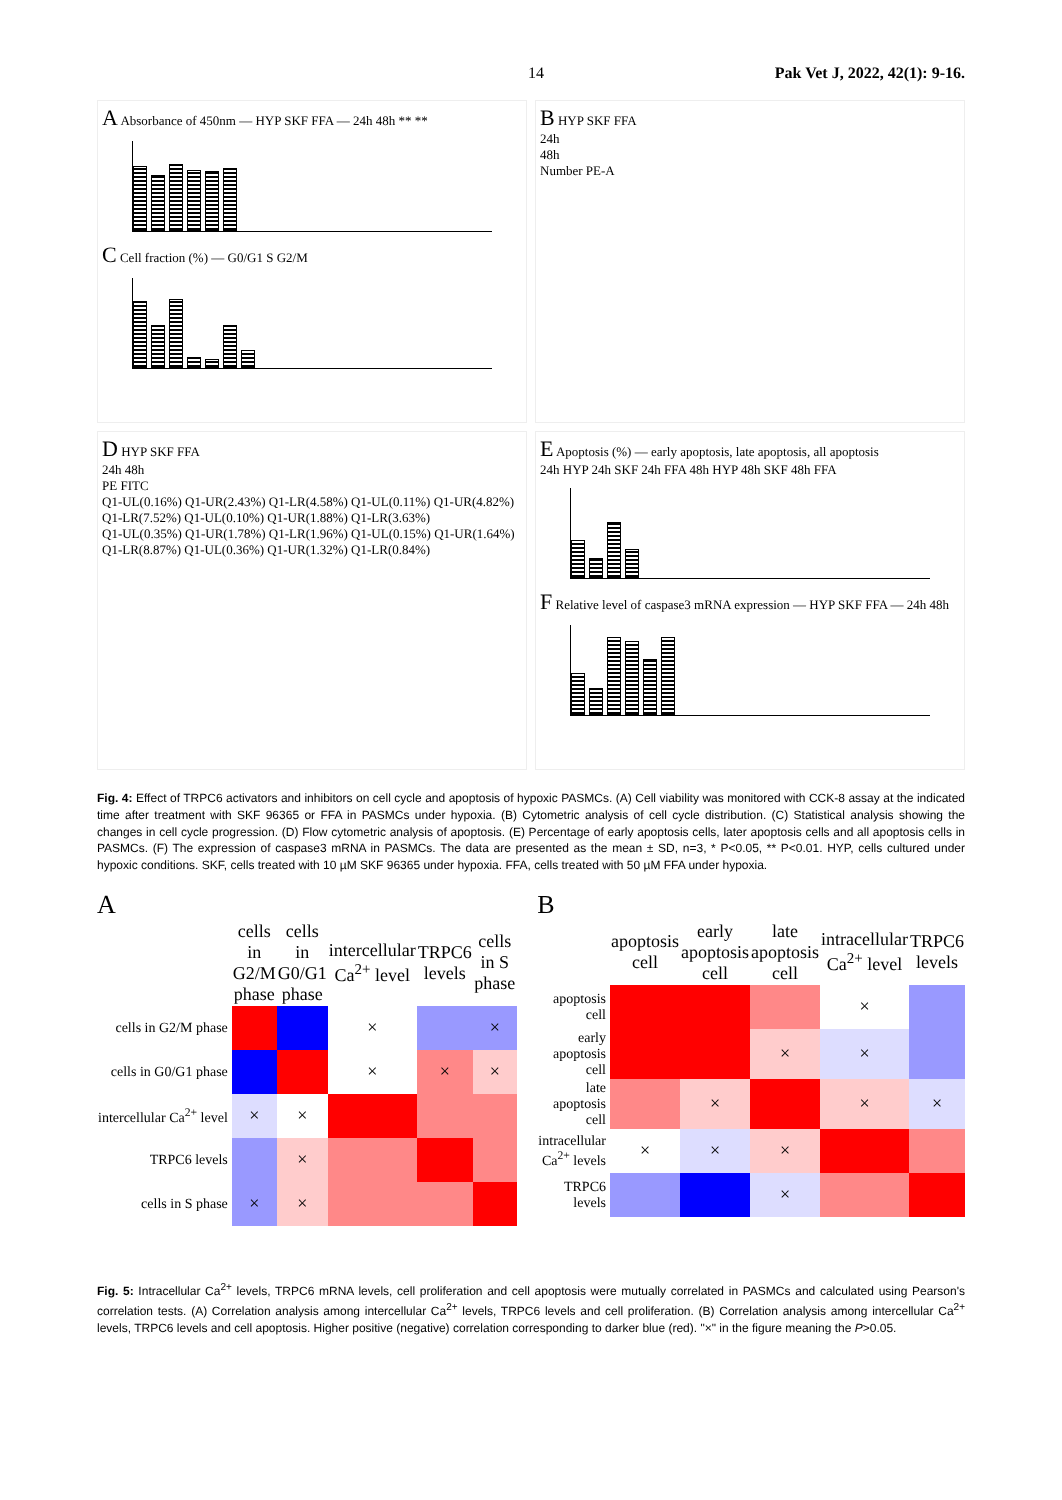14 Pak Vet J, 2022, 42(1): 9-16.
A Absorbance of 450nm — HYP SKF FFA — 24h 48h ** **
C Cell fraction (%) — G0/G1 S G2/M
B HYP SKF FFA
24h
48h
Number PE-A
D HYP SKF FFA
24h 48h
PE FITC
Q1-UL(0.16%) Q1-UR(2.43%) Q1-LR(4.58%) Q1-UL(0.11%) Q1-UR(4.82%) Q1-LR(7.52%) Q1-UL(0.10%) Q1-UR(1.88%) Q1-LR(3.63%)
Q1-UL(0.35%) Q1-UR(1.78%) Q1-LR(1.96%) Q1-UL(0.15%) Q1-UR(1.64%) Q1-LR(8.87%) Q1-UL(0.36%) Q1-UR(1.32%) Q1-LR(0.84%)
E Apoptosis (%) — early apoptosis, late apoptosis, all apoptosis
24h HYP 24h SKF 24h FFA 48h HYP 48h SKF 48h FFA
F Relative level of caspase3 mRNA expression — HYP SKF FFA — 24h 48h
Fig. 4: Effect of TRPC6 activators and inhibitors on cell cycle and apoptosis of hypoxic PASMCs. (A) Cell viability was monitored with CCK-8 assay at the indicated time after treatment with SKF 96365 or FFA in PASMCs under hypoxia. (B) Cytometric analysis of cell cycle distribution. (C) Statistical analysis showing the changes in cell cycle progression. (D) Flow cytometric analysis of apoptosis. (E) Percentage of early apoptosis cells, later apoptosis cells and all apoptosis cells in PASMCs. (F) The expression of caspase3 mRNA in PASMCs. The data are presented as the mean ± SD, n=3, * P<0.05, ** P<0.01. HYP, cells cultured under hypoxic conditions. SKF, cells treated with 10 µM SKF 96365 under hypoxia. FFA, cells treated with 50 µM FFA under hypoxia.
A
| | cells in G2/M phase | cells in G0/G1 phase | intercellular Ca<sup>2+</sup> level | TRPC6 levels | cells in S phase |
| cells in G2/M phase | | | × | | × |
| cells in G0/G1 phase | | | × | × | × |
| intercellular Ca<sup>2+</sup> level | × | × | | | |
| TRPC6 levels | | × | | | |
| cells in S phase | × | × | | | |
B
| | apoptosis cell | early apoptosis cell | late apoptosis cell | intracellular Ca<sup>2+</sup> level | TRPC6 levels |
| apoptosis cell | | | | × | |
| early apoptosis cell | | | × | × | |
| late apoptosis cell | | × | | × | × |
| intracellular Ca<sup>2+</sup> levels | × | × | × | | |
| TRPC6 levels | | | × | | |
Fig. 5: Intracellular Ca<sup>2+</sup> levels, TRPC6 mRNA levels, cell proliferation and cell apoptosis were mutually correlated in PASMCs and calculated using Pearson's correlation tests. (A) Correlation analysis among intercellular Ca<sup>2+</sup> levels, TRPC6 levels and cell proliferation. (B) Correlation analysis among intercellular Ca<sup>2+</sup> levels, TRPC6 levels and cell apoptosis. Higher positive (negative) correlation corresponding to darker blue (red). "×" in the figure meaning the P>0.05.